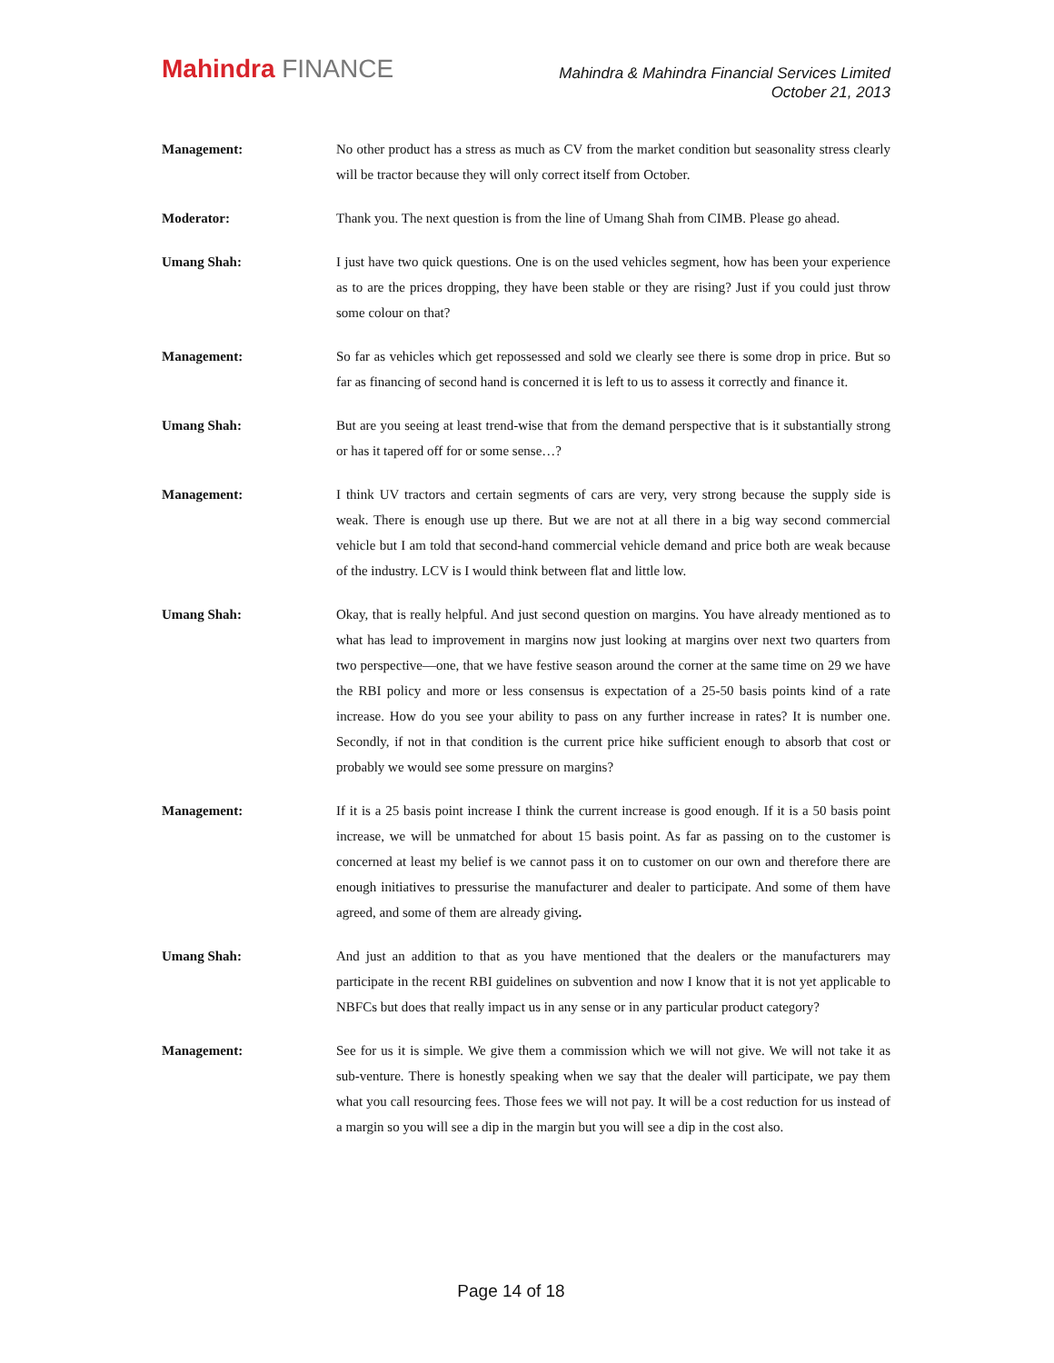Mahindra FINANCE
Mahindra & Mahindra Financial Services Limited
October 21, 2013
Management: No other product has a stress as much as CV from the market condition but seasonality stress clearly will be tractor because they will only correct itself from October.
Moderator: Thank you. The next question is from the line of Umang Shah from CIMB. Please go ahead.
Umang Shah: I just have two quick questions. One is on the used vehicles segment, how has been your experience as to are the prices dropping, they have been stable or they are rising? Just if you could just throw some colour on that?
Management: So far as vehicles which get repossessed and sold we clearly see there is some drop in price. But so far as financing of second hand is concerned it is left to us to assess it correctly and finance it.
Umang Shah: But are you seeing at least trend-wise that from the demand perspective that is it substantially strong or has it tapered off for or some sense…?
Management: I think UV tractors and certain segments of cars are very, very strong because the supply side is weak. There is enough use up there. But we are not at all there in a big way second commercial vehicle but I am told that second-hand commercial vehicle demand and price both are weak because of the industry. LCV is I would think between flat and little low.
Umang Shah: Okay, that is really helpful. And just second question on margins. You have already mentioned as to what has lead to improvement in margins now just looking at margins over next two quarters from two perspective—one, that we have festive season around the corner at the same time on 29 we have the RBI policy and more or less consensus is expectation of a 25-50 basis points kind of a rate increase. How do you see your ability to pass on any further increase in rates? It is number one. Secondly, if not in that condition is the current price hike sufficient enough to absorb that cost or probably we would see some pressure on margins?
Management: If it is a 25 basis point increase I think the current increase is good enough. If it is a 50 basis point increase, we will be unmatched for about 15 basis point. As far as passing on to the customer is concerned at least my belief is we cannot pass it on to customer on our own and therefore there are enough initiatives to pressurise the manufacturer and dealer to participate. And some of them have agreed, and some of them are already giving.
Umang Shah: And just an addition to that as you have mentioned that the dealers or the manufacturers may participate in the recent RBI guidelines on subvention and now I know that it is not yet applicable to NBFCs but does that really impact us in any sense or in any particular product category?
Management: See for us it is simple. We give them a commission which we will not give. We will not take it as sub-venture. There is honestly speaking when we say that the dealer will participate, we pay them what you call resourcing fees. Those fees we will not pay. It will be a cost reduction for us instead of a margin so you will see a dip in the margin but you will see a dip in the cost also.
Page 14 of 18